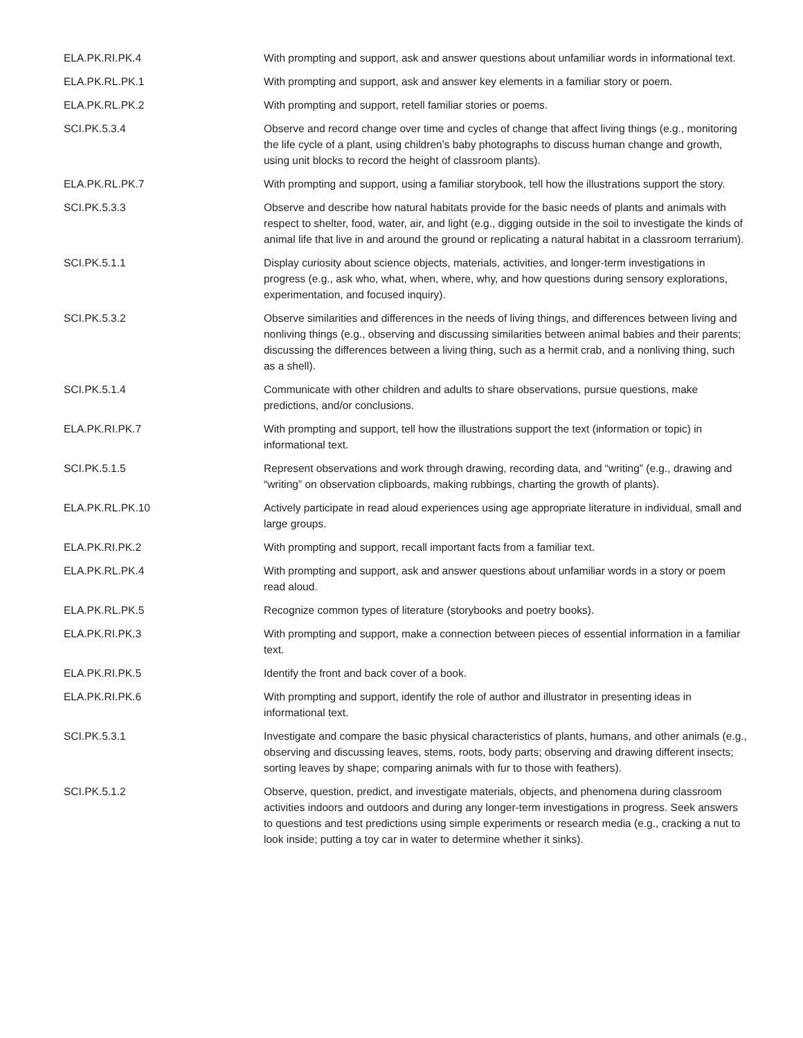| ELA.PK.RI.PK.4 | With prompting and support, ask and answer questions about unfamiliar words in informational text. |
| ELA.PK.RL.PK.1 | With prompting and support, ask and answer key elements in a familiar story or poem. |
| ELA.PK.RL.PK.2 | With prompting and support, retell familiar stories or poems. |
| SCI.PK.5.3.4 | Observe and record change over time and cycles of change that affect living things (e.g., monitoring the life cycle of a plant, using children’s baby photographs to discuss human change and growth, using unit blocks to record the height of classroom plants). |
| ELA.PK.RL.PK.7 | With prompting and support, using a familiar storybook, tell how the illustrations support the story. |
| SCI.PK.5.3.3 | Observe and describe how natural habitats provide for the basic needs of plants and animals with respect to shelter, food, water, air, and light (e.g., digging outside in the soil to investigate the kinds of animal life that live in and around the ground or replicating a natural habitat in a classroom terrarium). |
| SCI.PK.5.1.1 | Display curiosity about science objects, materials, activities, and longer-term investigations in progress (e.g., ask who, what, when, where, why, and how questions during sensory explorations, experimentation, and focused inquiry). |
| SCI.PK.5.3.2 | Observe similarities and differences in the needs of living things, and differences between living and nonliving things (e.g., observing and discussing similarities between animal babies and their parents; discussing the differences between a living thing, such as a hermit crab, and a nonliving thing, such as a shell). |
| SCI.PK.5.1.4 | Communicate with other children and adults to share observations, pursue questions, make predictions, and/or conclusions. |
| ELA.PK.RI.PK.7 | With prompting and support, tell how the illustrations support the text (information or topic) in informational text. |
| SCI.PK.5.1.5 | Represent observations and work through drawing, recording data, and “writing” (e.g., drawing and “writing” on observation clipboards, making rubbings, charting the growth of plants). |
| ELA.PK.RL.PK.10 | Actively participate in read aloud experiences using age appropriate literature in individual, small and large groups. |
| ELA.PK.RI.PK.2 | With prompting and support, recall important facts from a familiar text. |
| ELA.PK.RL.PK.4 | With prompting and support, ask and answer questions about unfamiliar words in a story or poem read aloud. |
| ELA.PK.RL.PK.5 | Recognize common types of literature (storybooks and poetry books). |
| ELA.PK.RI.PK.3 | With prompting and support, make a connection between pieces of essential information in a familiar text. |
| ELA.PK.RI.PK.5 | Identify the front and back cover of a book. |
| ELA.PK.RI.PK.6 | With prompting and support, identify the role of author and illustrator in presenting ideas in informational text. |
| SCI.PK.5.3.1 | Investigate and compare the basic physical characteristics of plants, humans, and other animals (e.g., observing and discussing leaves, stems, roots, body parts; observing and drawing different insects; sorting leaves by shape; comparing animals with fur to those with feathers). |
| SCI.PK.5.1.2 | Observe, question, predict, and investigate materials, objects, and phenomena during classroom activities indoors and outdoors and during any longer-term investigations in progress. Seek answers to questions and test predictions using simple experiments or research media (e.g., cracking a nut to look inside; putting a toy car in water to determine whether it sinks). |